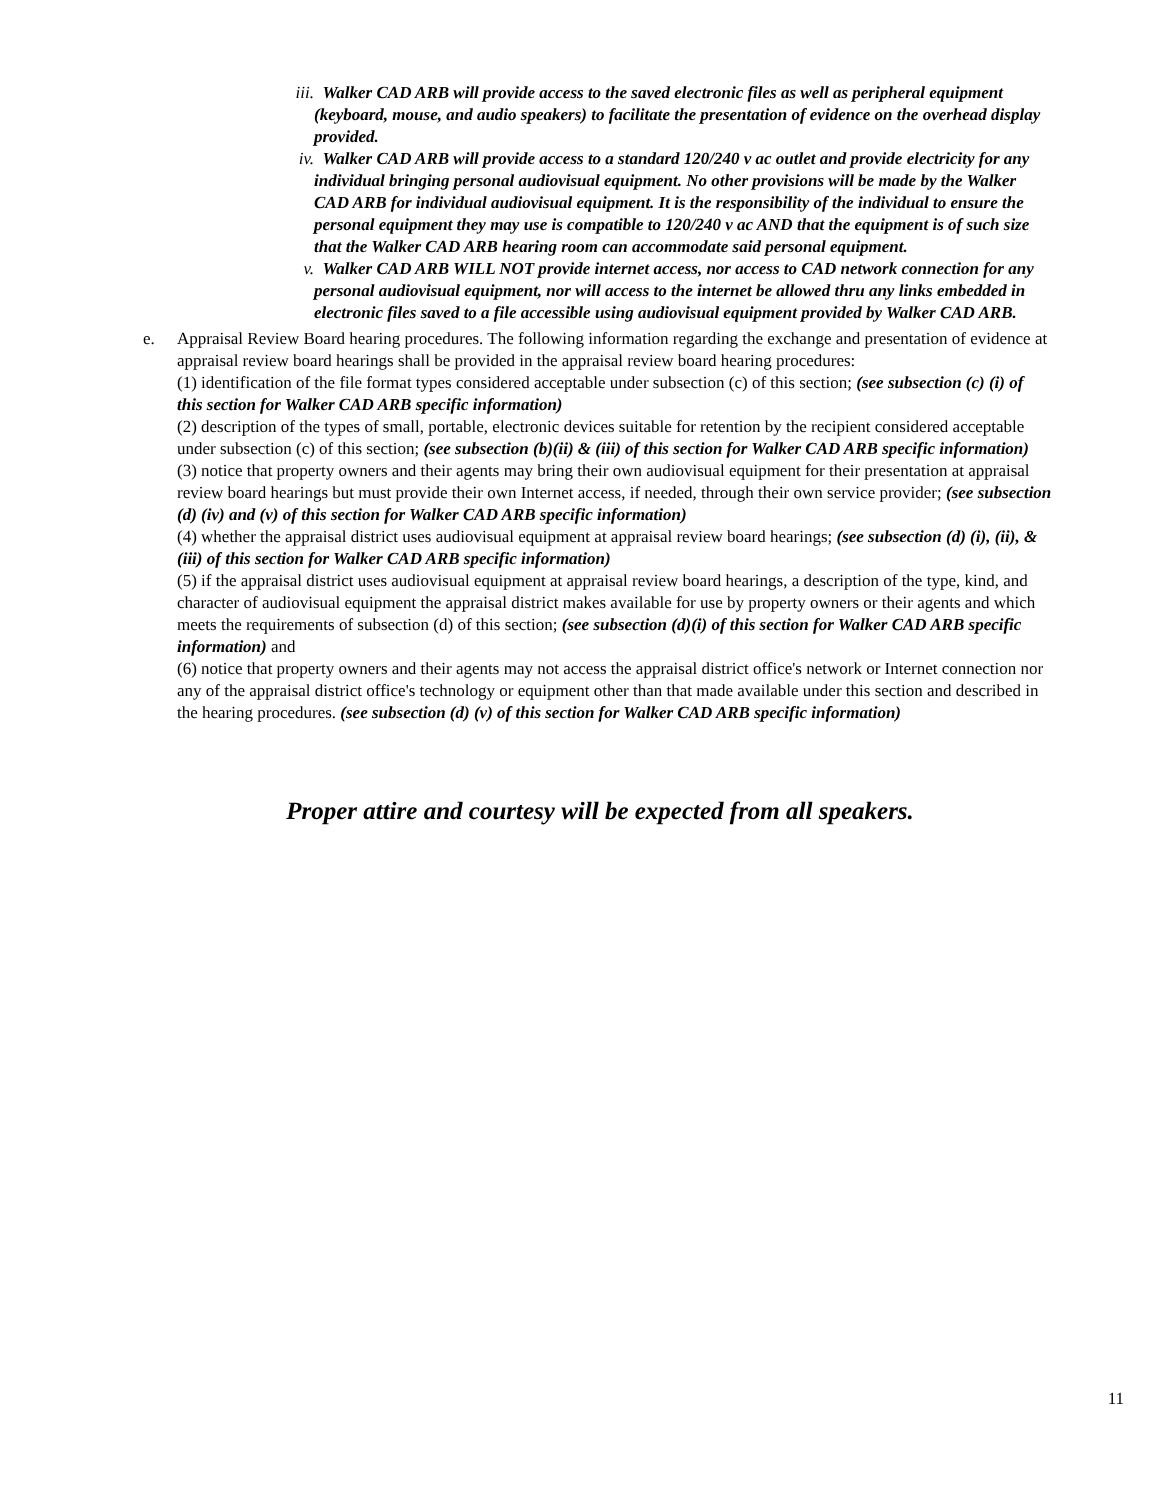iii. Walker CAD ARB will provide access to the saved electronic files as well as peripheral equipment (keyboard, mouse, and audio speakers) to facilitate the presentation of evidence on the overhead display provided.
iv. Walker CAD ARB will provide access to a standard 120/240 v ac outlet and provide electricity for any individual bringing personal audiovisual equipment. No other provisions will be made by the Walker CAD ARB for individual audiovisual equipment. It is the responsibility of the individual to ensure the personal equipment they may use is compatible to 120/240 v ac AND that the equipment is of such size that the Walker CAD ARB hearing room can accommodate said personal equipment.
v. Walker CAD ARB WILL NOT provide internet access, nor access to CAD network connection for any personal audiovisual equipment, nor will access to the internet be allowed thru any links embedded in electronic files saved to a file accessible using audiovisual equipment provided by Walker CAD ARB.
e. Appraisal Review Board hearing procedures. The following information regarding the exchange and presentation of evidence at appraisal review board hearings shall be provided in the appraisal review board hearing procedures:
(1) identification of the file format types considered acceptable under subsection (c) of this section; (see subsection (c) (i) of this section for Walker CAD ARB specific information)
(2) description of the types of small, portable, electronic devices suitable for retention by the recipient considered acceptable under subsection (c) of this section; (see subsection (b)(ii) & (iii) of this section for Walker CAD ARB specific information)
(3) notice that property owners and their agents may bring their own audiovisual equipment for their presentation at appraisal review board hearings but must provide their own Internet access, if needed, through their own service provider; (see subsection (d) (iv) and (v) of this section for Walker CAD ARB specific information)
(4) whether the appraisal district uses audiovisual equipment at appraisal review board hearings; (see subsection (d) (i), (ii), & (iii) of this section for Walker CAD ARB specific information)
(5) if the appraisal district uses audiovisual equipment at appraisal review board hearings, a description of the type, kind, and character of audiovisual equipment the appraisal district makes available for use by property owners or their agents and which meets the requirements of subsection (d) of this section; (see subsection (d)(i) of this section for Walker CAD ARB specific information) and
(6) notice that property owners and their agents may not access the appraisal district office's network or Internet connection nor any of the appraisal district office's technology or equipment other than that made available under this section and described in the hearing procedures. (see subsection (d) (v) of this section for Walker CAD ARB specific information)
Proper attire and courtesy will be expected from all speakers.
11